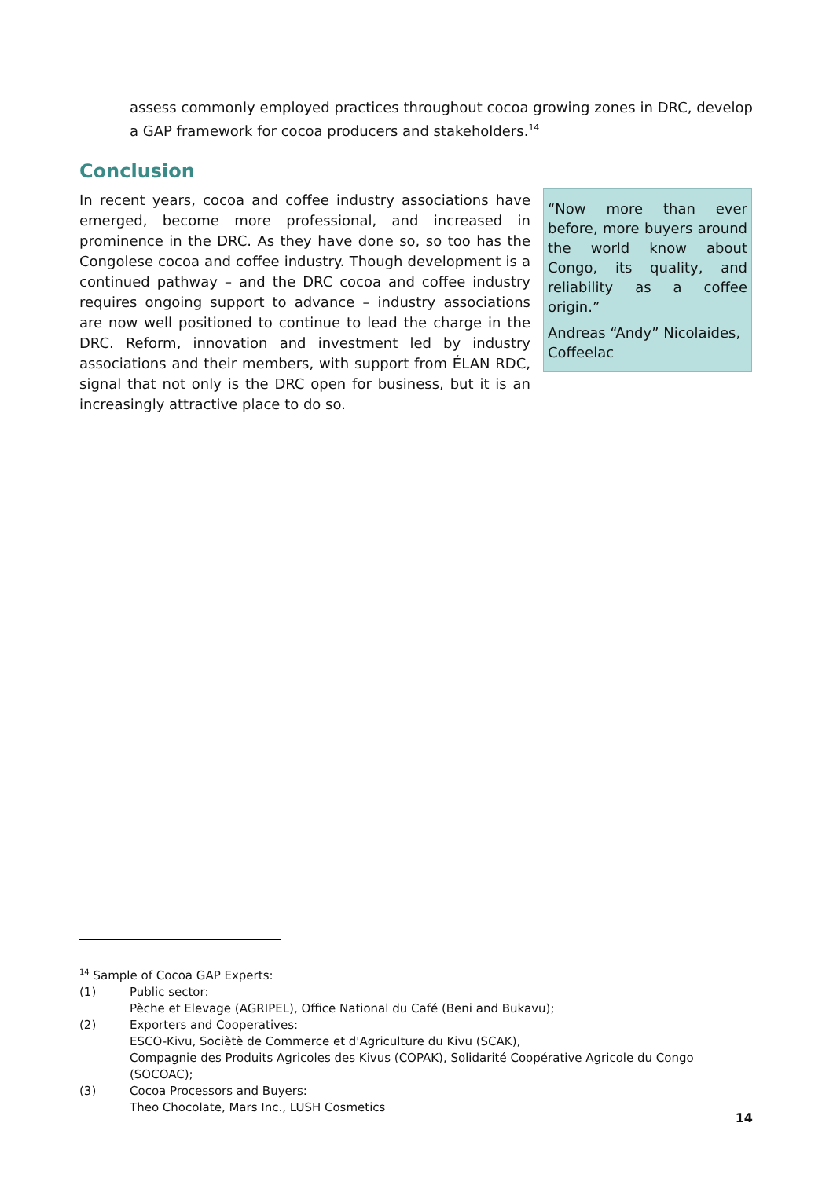assess commonly employed practices throughout cocoa growing zones in DRC, develop a GAP framework for cocoa producers and stakeholders.<sup>14</sup>
Conclusion
In recent years, cocoa and coffee industry associations have emerged, become more professional, and increased in prominence in the DRC. As they have done so, so too has the Congolese cocoa and coffee industry. Though development is a continued pathway – and the DRC cocoa and coffee industry requires ongoing support to advance – industry associations are now well positioned to continue to lead the charge in the DRC. Reform, innovation and investment led by industry associations and their members, with support from ÉLAN RDC, signal that not only is the DRC open for business, but it is an increasingly attractive place to do so.
“Now more than ever before, more buyers around the world know about Congo, its quality, and reliability as a coffee origin.”
Andreas “Andy” Nicolaides, Coffeelac
<sup>14</sup> Sample of Cocoa GAP Experts:
(1) Public sector:
Pèche et Elevage (AGRIPEL), Office National du Café (Beni and Bukavu);
(2) Exporters and Cooperatives:
ESCO-Kivu, Sociètè de Commerce et d'Agriculture du Kivu (SCAK),
Compagnie des Produits Agricoles des Kivus (COPAK), Solidarité Coopérative Agricole du Congo (SOCOAC);
(3) Cocoa Processors and Buyers:
Theo Chocolate, Mars Inc., LUSH Cosmetics
14